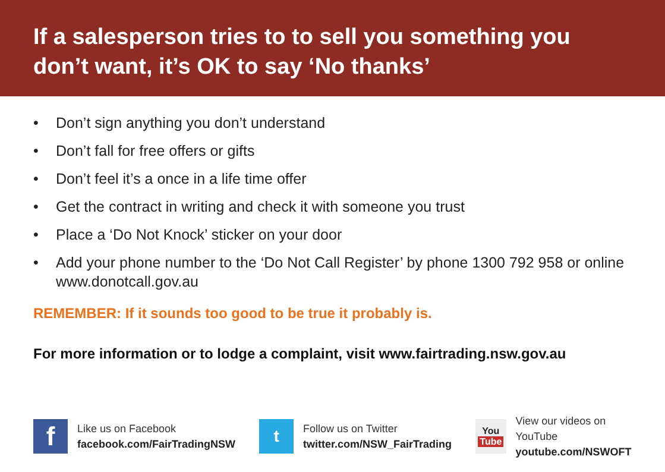If a salesperson tries to to sell you something you don’t want, it’s OK to say ‘No thanks’
• Don’t sign anything you don’t understand
• Don’t fall for free offers or gifts
• Don’t feel it’s a once in a life time offer
• Get the contract in writing and check it with someone you trust
• Place a ‘Do Not Knock’ sticker on your door
• Add your phone number to the ‘Do Not Call Register’ by phone 1300 792 958 or online www.donotcall.gov.au
REMEMBER: If it sounds too good to be true it probably is.
For more information or to lodge a complaint, visit www.fairtrading.nsw.gov.au
f
Like us on Facebook
facebook.com/FairTradingNSW
t
Follow us on Twitter
twitter.com/NSW_FairTrading
You
Tube
View our videos on YouTube
youtube.com/NSWOFT